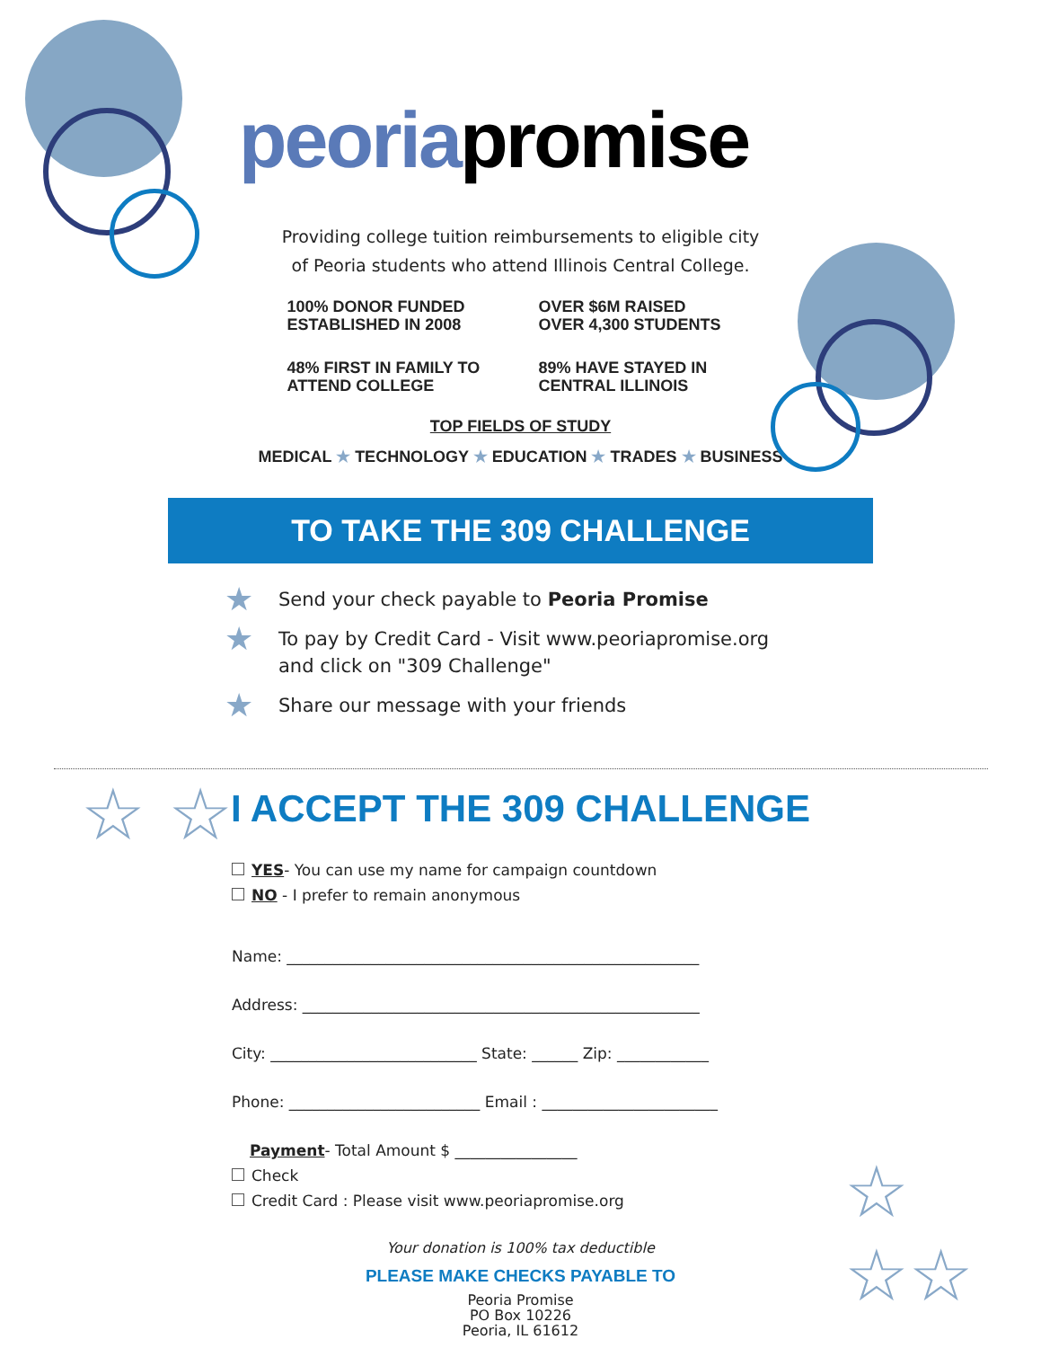☆ ☆
☆
☆☆
peoria promise
Providing college tuition reimbursements to eligible city
of Peoria students who attend Illinois Central College.
100% DONOR FUNDED
ESTABLISHED IN 2008
OVER $6M RAISED
OVER 4,300 STUDENTS
48% FIRST IN FAMILY TO
ATTEND COLLEGE
89% HAVE STAYED IN
CENTRAL ILLINOIS
TOP FIELDS OF STUDY
MEDICAL ★ TECHNOLOGY ★ EDUCATION ★ TRADES ★ BUSINESS
TO TAKE THE 309 CHALLENGE
★ Send your check payable to Peoria Promise
★ To pay by Credit Card - Visit www.peoriapromise.org
and click on "309 Challenge"
★ Share our message with your friends
I ACCEPT THE 309 CHALLENGE
YES- You can use my name for campaign countdown
NO - I prefer to remain anonymous
Name: ______________________________________________________
Address: ____________________________________________________
City: ___________________________ State: ______ Zip: ____________
Phone: _________________________ Email : _______________________
Payment- Total Amount $ ________________
Check
Credit Card : Please visit www.peoriapromise.org
Your donation is 100% tax deductible
PLEASE MAKE CHECKS PAYABLE TO
Peoria Promise
PO Box 10226
Peoria, IL 61612